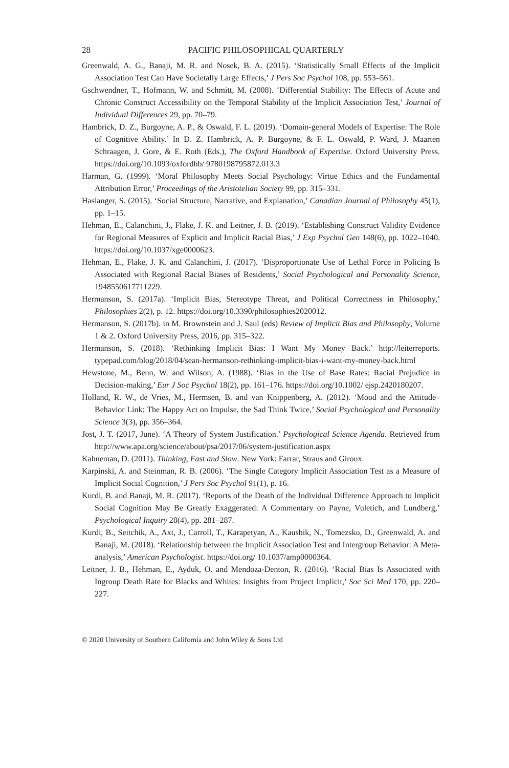28 PACIFIC PHILOSOPHICAL QUARTERLY
Greenwald, A. G., Banaji, M. R. and Nosek, B. A. (2015). ‘Statistically Small Effects of the Implicit Association Test Can Have Societally Large Effects,’ J Pers Soc Psychol 108, pp. 553–561.
Gschwendner, T., Hofmann, W. and Schmitt, M. (2008). ‘Differential Stability: The Effects of Acute and Chronic Construct Accessibility on the Temporal Stability of the Implicit Association Test,’ Journal of Individual Differences 29, pp. 70–79.
Hambrick, D. Z., Burgoyne, A. P., & Oswald, F. L. (2019). ‘Domain-general Models of Expertise: The Role of Cognitive Ability.’ In D. Z. Hambrick, A. P. Burgoyne, & F. L. Oswald, P. Ward, J. Maarten Schraagen, J. Gore, & E. Roth (Eds.), The Oxford Handbook of Expertise. Oxford University Press. https://doi.org/10.1093/oxfordhb/ 9780198795872.013.3
Harman, G. (1999). ‘Moral Philosophy Meets Social Psychology: Virtue Ethics and the Fundamental Attribution Error,’ Proceedings of the Aristotelian Society 99, pp. 315–331.
Haslanger, S. (2015). ‘Social Structure, Narrative, and Explanation,’ Canadian Journal of Philosophy 45(1), pp. 1–15.
Hehman, E., Calanchini, J., Flake, J. K. and Leitner, J. B. (2019). ‘Establishing Construct Validity Evidence for Regional Measures of Explicit and Implicit Racial Bias,’ J Exp Psychol Gen 148(6), pp. 1022–1040. https://doi.org/10.1037/xge0000623.
Hehman, E., Flake, J. K. and Calanchini, J. (2017). ‘Disproportionate Use of Lethal Force in Policing Is Associated with Regional Racial Biases of Residents,’ Social Psychological and Personality Science, 1948550617711229.
Hermanson, S. (2017a). ‘Implicit Bias, Stereotype Threat, and Political Correctness in Philosophy,’ Philosophies 2(2), p. 12. https://doi.org/10.3390/philosophies2020012.
Hermanson, S. (2017b). in M. Brownstein and J. Saul (eds) Review of Implicit Bias and Philosophy, Volume 1 & 2. Oxford University Press, 2016, pp. 315–322.
Hermanson, S. (2018). ‘Rethinking Implicit Bias: I Want My Money Back.’ http://leiterreports. typepad.com/blog/2018/04/sean-hermanson-rethinking-implicit-bias-i-want-my-money-back.html
Hewstone, M., Benn, W. and Wilson, A. (1988). ‘Bias in the Use of Base Rates: Racial Prejudice in Decision-making,’ Eur J Soc Psychol 18(2), pp. 161–176. https://doi.org/10.1002/ ejsp.2420180207.
Holland, R. W., de Vries, M., Hermsen, B. and van Knippenberg, A. (2012). ‘Mood and the Attitude–Behavior Link: The Happy Act on Impulse, the Sad Think Twice,’ Social Psychological and Personality Science 3(3), pp. 356–364.
Jost, J. T. (2017, June). ‘A Theory of System Justification.’ Psychological Science Agenda. Retrieved from http://www.apa.org/science/about/psa/2017/06/system-justification.aspx
Kahneman, D. (2011). Thinking, Fast and Slow. New York: Farrar, Straus and Giroux.
Karpinski, A. and Steinman, R. B. (2006). ‘The Single Category Implicit Association Test as a Measure of Implicit Social Cognition,’ J Pers Soc Psychol 91(1), p. 16.
Kurdi, B. and Banaji, M. R. (2017). ‘Reports of the Death of the Individual Difference Approach to Implicit Social Cognition May Be Greatly Exaggerated: A Commentary on Payne, Vuletich, and Lundberg,’ Psychological Inquiry 28(4), pp. 281–287.
Kurdi, B., Seitchik, A., Axt, J., Carroll, T., Karapetyan, A., Kaushik, N., Tomezsko, D., Greenwald, A. and Banaji, M. (2018). ‘Relationship between the Implicit Association Test and Intergroup Behavior: A Meta-analysis,’ American Psychologist. https://doi.org/ 10.1037/amp0000364.
Leitner, J. B., Hehman, E., Ayduk, O. and Mendoza-Denton, R. (2016). ‘Racial Bias Is Associated with Ingroup Death Rate for Blacks and Whites: Insights from Project Implicit,’ Soc Sci Med 170, pp. 220–227.
© 2020 University of Southern California and John Wiley & Sons Ltd